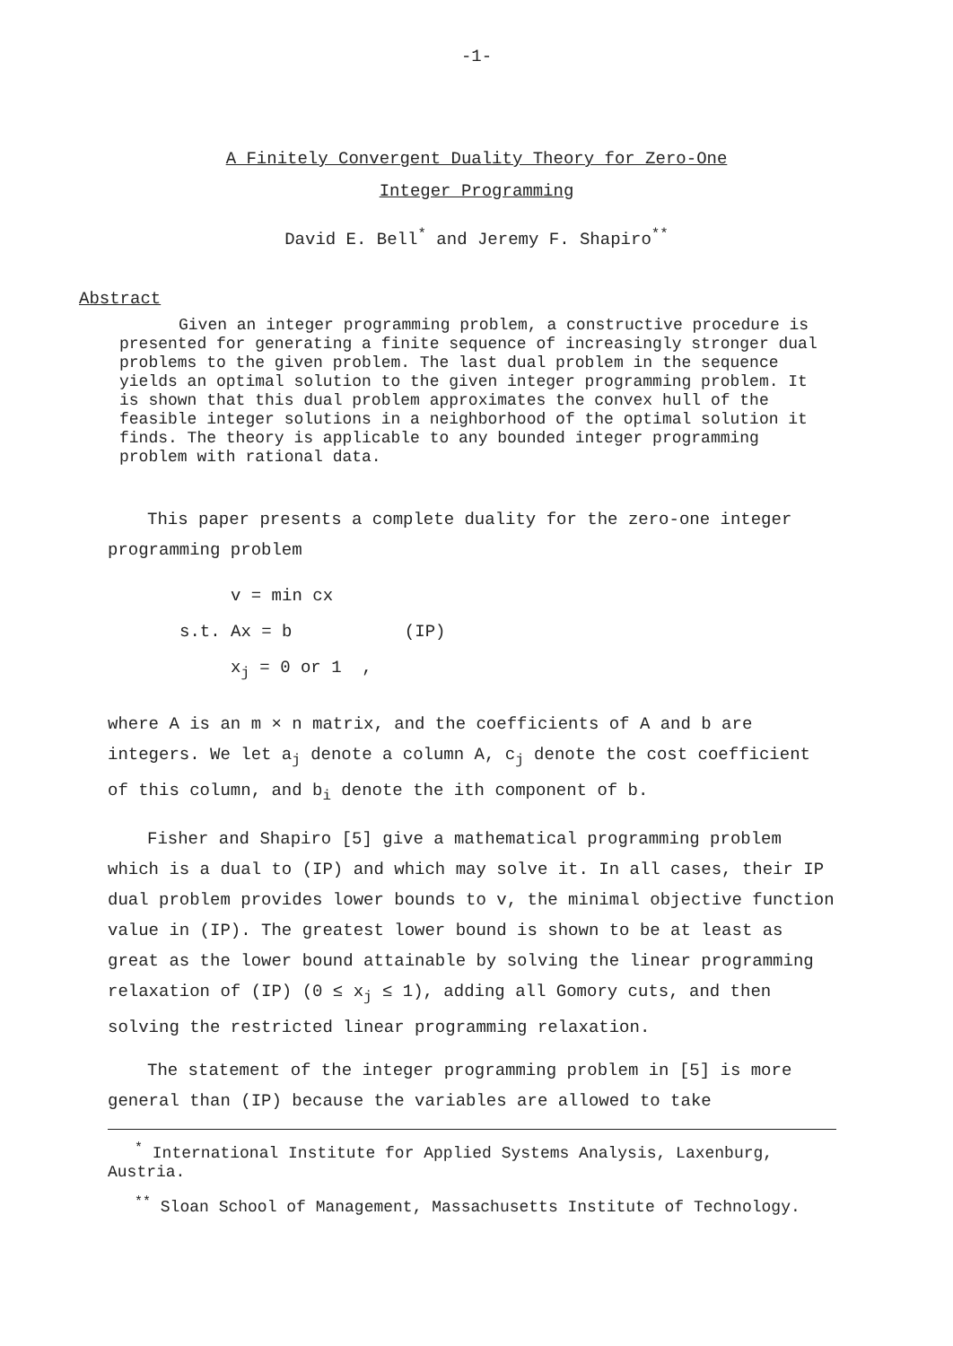-1-
A Finitely Convergent Duality Theory for Zero-One
Integer Programming
David E. Bell<sup>*</sup> and Jeremy F. Shapiro<sup>**</sup>
Abstract
Given an integer programming problem, a constructive procedure is presented for generating a finite sequence of increasingly stronger dual problems to the given problem. The last dual problem in the sequence yields an optimal solution to the given integer programming problem. It is shown that this dual problem approximates the convex hull of the feasible integer solutions in a neighborhood of the optimal solution it finds. The theory is applicable to any bounded integer programming problem with rational data.
This paper presents a complete duality for the zero-one integer programming problem
v = min cx
s.t. Ax = b (IP)
x<sub>j</sub> = 0 or 1 ,
where A is an m × n matrix, and the coefficients of A and b are integers. We let a<sub>j</sub> denote a column A, c<sub>j</sub> denote the cost coefficient of this column, and b<sub>i</sub> denote the ith component of b.
Fisher and Shapiro [5] give a mathematical programming problem which is a dual to (IP) and which may solve it. In all cases, their IP dual problem provides lower bounds to v, the minimal objective function value in (IP). The greatest lower bound is shown to be at least as great as the lower bound attainable by solving the linear programming relaxation of (IP) (0 ≤ x<sub>j</sub> ≤ 1), adding all Gomory cuts, and then solving the restricted linear programming relaxation.
The statement of the integer programming problem in [5] is more general than (IP) because the variables are allowed to take
<sup>*</sup> International Institute for Applied Systems Analysis, Laxenburg, Austria.
<sup>**</sup> Sloan School of Management, Massachusetts Institute of Technology.